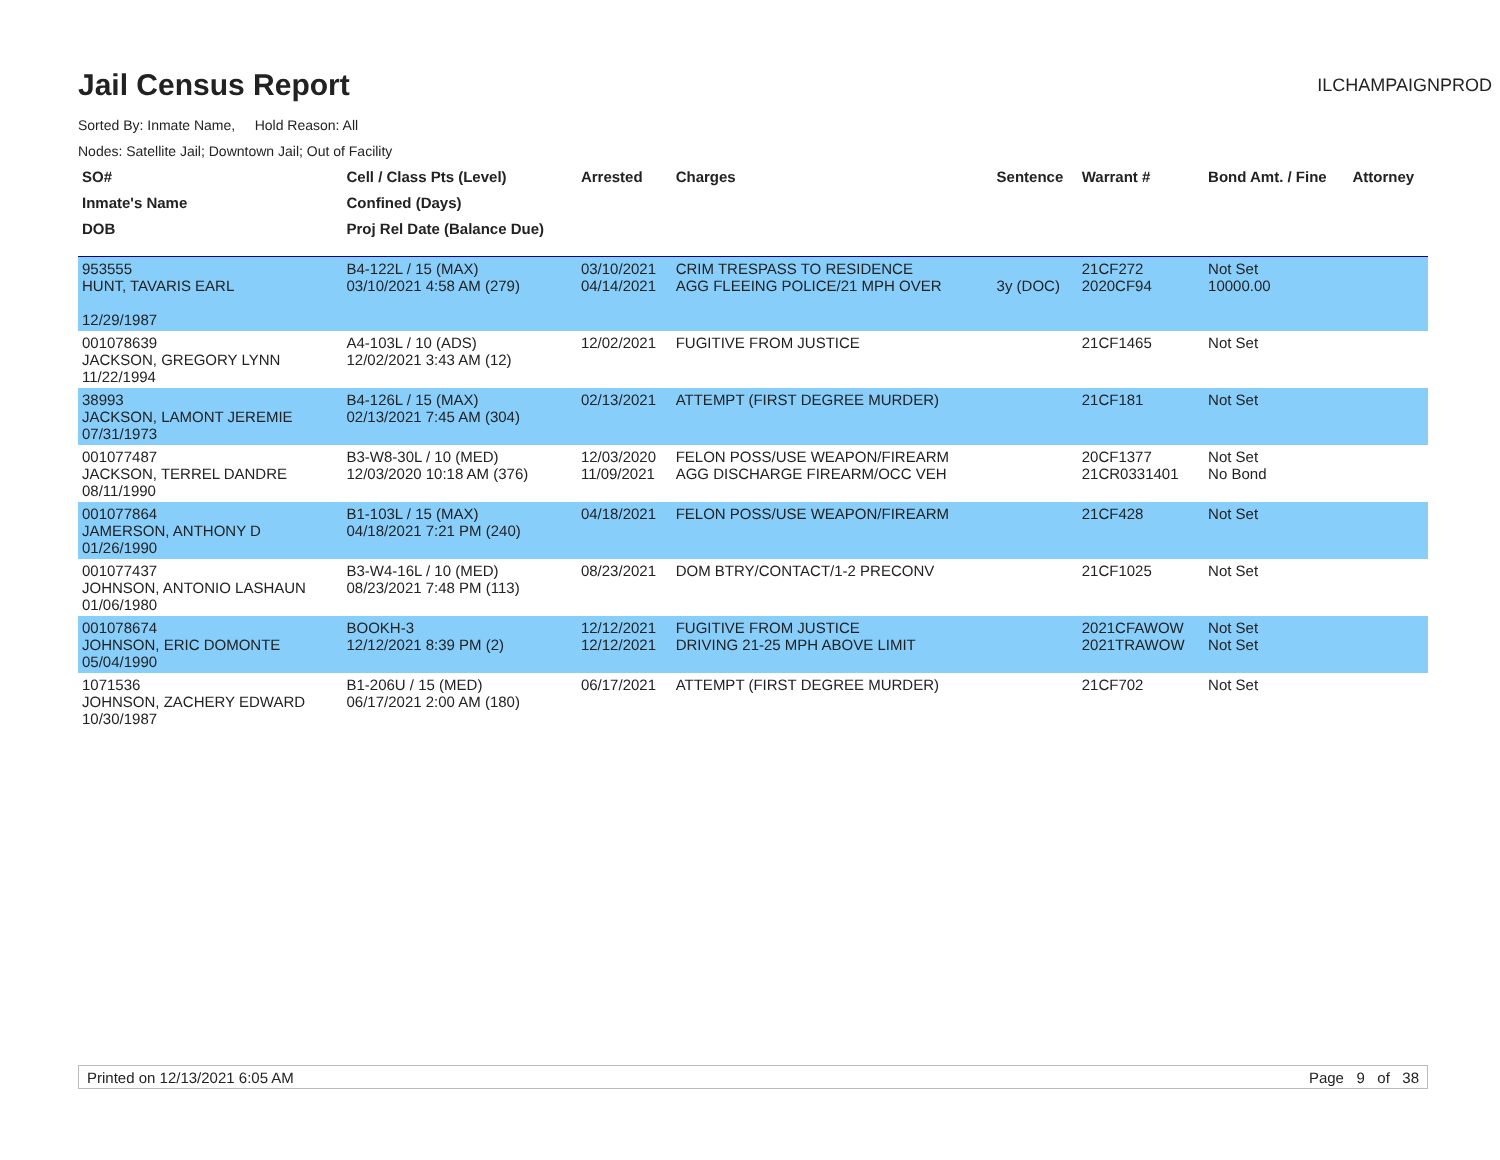Jail Census Report
ILCHAMPAIGNPROD
Sorted By: Inmate Name, Hold Reason: All
Nodes: Satellite Jail; Downtown Jail; Out of Facility
| SO# | Cell / Class Pts (Level) | Arrested | Charges | Sentence | Warrant # | Bond Amt. / Fine | Attorney |
| --- | --- | --- | --- | --- | --- | --- | --- |
| Inmate's Name | Confined (Days) | | | | | | |
| DOB | Proj Rel Date (Balance Due) | | | | | | |
| 953555 HUNT, TAVARIS EARL 12/29/1987 | B4-122L / 15 (MAX) 03/10/2021 4:58 AM (279) | 03/10/2021 04/14/2021 | CRIM TRESPASS TO RESIDENCE AGG FLEEING POLICE/21 MPH OVER | 3y (DOC) | 21CF272 2020CF94 | Not Set 10000.00 | |
| 001078639 JACKSON, GREGORY LYNN 11/22/1994 | A4-103L / 10 (ADS) 12/02/2021 3:43 AM (12) | 12/02/2021 | FUGITIVE FROM JUSTICE | | 21CF1465 | Not Set | |
| 38993 JACKSON, LAMONT JEREMIE 07/31/1973 | B4-126L / 15 (MAX) 02/13/2021 7:45 AM (304) | 02/13/2021 | ATTEMPT (FIRST DEGREE MURDER) | | 21CF181 | Not Set | |
| 001077487 JACKSON, TERREL DANDRE 08/11/1990 | B3-W8-30L / 10 (MED) 12/03/2020 10:18 AM (376) | 12/03/2020 11/09/2021 | FELON POSS/USE WEAPON/FIREARM AGG DISCHARGE FIREARM/OCC VEH | | 20CF1377 21CR0331401 | Not Set No Bond | |
| 001077864 JAMERSON, ANTHONY D 01/26/1990 | B1-103L / 15 (MAX) 04/18/2021 7:21 PM (240) | 04/18/2021 | FELON POSS/USE WEAPON/FIREARM | | 21CF428 | Not Set | |
| 001077437 JOHNSON, ANTONIO LASHAUN 01/06/1980 | B3-W4-16L / 10 (MED) 08/23/2021 7:48 PM (113) | 08/23/2021 | DOM BTRY/CONTACT/1-2 PRECONV | | 21CF1025 | Not Set | |
| 001078674 JOHNSON, ERIC DOMONTE 05/04/1990 | BOOKH-3 12/12/2021 8:39 PM (2) | 12/12/2021 12/12/2021 | FUGITIVE FROM JUSTICE DRIVING 21-25 MPH ABOVE LIMIT | | 2021CFAWOW 2021TRAWOW | Not Set Not Set | |
| 1071536 JOHNSON, ZACHERY EDWARD 10/30/1987 | B1-206U / 15 (MED) 06/17/2021 2:00 AM (180) | 06/17/2021 | ATTEMPT (FIRST DEGREE MURDER) | | 21CF702 | Not Set | |
Printed on 12/13/2021 6:05 AM Page 9 of 38